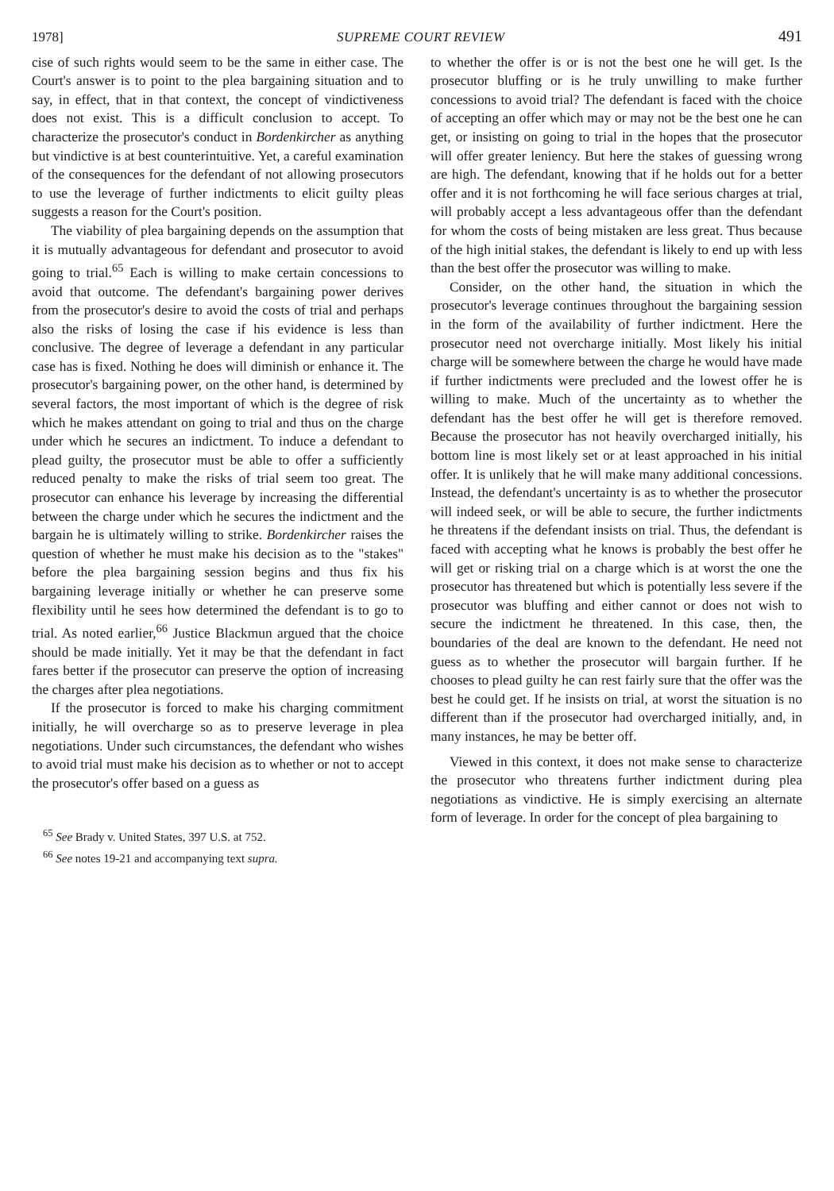1978] SUPREME COURT REVIEW 491
cise of such rights would seem to be the same in either case. The Court's answer is to point to the plea bargaining situation and to say, in effect, that in that context, the concept of vindictiveness does not exist. This is a difficult conclusion to accept. To characterize the prosecutor's conduct in Bordenkircher as anything but vindictive is at best counterintuitive. Yet, a careful examination of the consequences for the defendant of not allowing prosecutors to use the leverage of further indictments to elicit guilty pleas suggests a reason for the Court's position.
The viability of plea bargaining depends on the assumption that it is mutually advantageous for defendant and prosecutor to avoid going to trial.<sup>65</sup> Each is willing to make certain concessions to avoid that outcome. The defendant's bargaining power derives from the prosecutor's desire to avoid the costs of trial and perhaps also the risks of losing the case if his evidence is less than conclusive. The degree of leverage a defendant in any particular case has is fixed. Nothing he does will diminish or enhance it. The prosecutor's bargaining power, on the other hand, is determined by several factors, the most important of which is the degree of risk which he makes attendant on going to trial and thus on the charge under which he secures an indictment. To induce a defendant to plead guilty, the prosecutor must be able to offer a sufficiently reduced penalty to make the risks of trial seem too great. The prosecutor can enhance his leverage by increasing the differential between the charge under which he secures the indictment and the bargain he is ultimately willing to strike. Bordenkircher raises the question of whether he must make his decision as to the "stakes" before the plea bargaining session begins and thus fix his bargaining leverage initially or whether he can preserve some flexibility until he sees how determined the defendant is to go to trial. As noted earlier,<sup>66</sup> Justice Blackmun argued that the choice should be made initially. Yet it may be that the defendant in fact fares better if the prosecutor can preserve the option of increasing the charges after plea negotiations.
If the prosecutor is forced to make his charging commitment initially, he will overcharge so as to preserve leverage in plea negotiations. Under such circumstances, the defendant who wishes to avoid trial must make his decision as to whether or not to accept the prosecutor's offer based on a guess as
<sup>65</sup> See Brady v. United States, 397 U.S. at 752.
<sup>66</sup> See notes 19-21 and accompanying text supra.
to whether the offer is or is not the best one he will get. Is the prosecutor bluffing or is he truly unwilling to make further concessions to avoid trial? The defendant is faced with the choice of accepting an offer which may or may not be the best one he can get, or insisting on going to trial in the hopes that the prosecutor will offer greater leniency. But here the stakes of guessing wrong are high. The defendant, knowing that if he holds out for a better offer and it is not forthcoming he will face serious charges at trial, will probably accept a less advantageous offer than the defendant for whom the costs of being mistaken are less great. Thus because of the high initial stakes, the defendant is likely to end up with less than the best offer the prosecutor was willing to make.
Consider, on the other hand, the situation in which the prosecutor's leverage continues throughout the bargaining session in the form of the availability of further indictment. Here the prosecutor need not overcharge initially. Most likely his initial charge will be somewhere between the charge he would have made if further indictments were precluded and the lowest offer he is willing to make. Much of the uncertainty as to whether the defendant has the best offer he will get is therefore removed. Because the prosecutor has not heavily overcharged initially, his bottom line is most likely set or at least approached in his initial offer. It is unlikely that he will make many additional concessions. Instead, the defendant's uncertainty is as to whether the prosecutor will indeed seek, or will be able to secure, the further indictments he threatens if the defendant insists on trial. Thus, the defendant is faced with accepting what he knows is probably the best offer he will get or risking trial on a charge which is at worst the one the prosecutor has threatened but which is potentially less severe if the prosecutor was bluffing and either cannot or does not wish to secure the indictment he threatened. In this case, then, the boundaries of the deal are known to the defendant. He need not guess as to whether the prosecutor will bargain further. If he chooses to plead guilty he can rest fairly sure that the offer was the best he could get. If he insists on trial, at worst the situation is no different than if the prosecutor had overcharged initially, and, in many instances, he may be better off.
Viewed in this context, it does not make sense to characterize the prosecutor who threatens further indictment during plea negotiations as vindictive. He is simply exercising an alternate form of leverage. In order for the concept of plea bargaining to